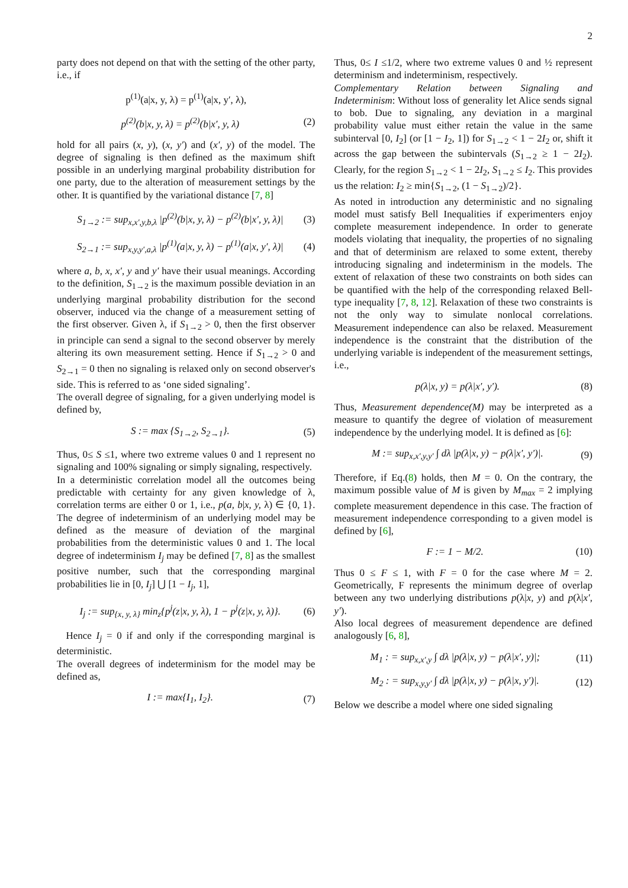2
party does not depend on that with the setting of the other party, i.e., if
p<sup>(1)</sup>(a|x, y, λ) = p<sup>(1)</sup>(a|x, y′, λ),
p<sup>(2)</sup>(b|x, y, λ) = p<sup>(2)</sup>(b|x′, y, λ) (2)
hold for all pairs (x, y), (x, y′) and (x′, y) of the model. The degree of signaling is then defined as the maximum shift possible in an underlying marginal probability distribution for one party, due to the alteration of measurement settings by the other. It is quantified by the variational distance [7, 8]
S<sub>1→2</sub> := sup<sub>x,x′,y,b,λ</sub> |p<sup>(2)</sup>(b|x, y, λ) − p<sup>(2)</sup>(b|x′, y, λ)| (3)
S<sub>2→1</sub> := sup<sub>x,y,y′,a,λ</sub> |p<sup>(1)</sup>(a|x, y, λ) − p<sup>(1)</sup>(a|x, y′, λ)| (4)
where a, b, x, x′, y and y′ have their usual meanings. According to the definition, S<sub>1→2</sub> is the maximum possible deviation in an underlying marginal probability distribution for the second observer, induced via the change of a measurement setting of the first observer. Given λ, if S<sub>1→2</sub> > 0, then the first observer in principle can send a signal to the second observer by merely altering its own measurement setting. Hence if S<sub>1→2</sub> > 0 and S<sub>2→1</sub> = 0 then no signaling is relaxed only on second observer's side. This is referred to as ‘one sided signaling’.
The overall degree of signaling, for a given underlying model is defined by,
S := max {S<sub>1→2</sub>, S<sub>2→1</sub>}. (5)
Thus, 0≤ S ≤1, where two extreme values 0 and 1 represent no signaling and 100% signaling or simply signaling, respectively.
In a deterministic correlation model all the outcomes being predictable with certainty for any given knowledge of λ, correlation terms are either 0 or 1, i.e., p(a, b|x, y, λ) ∈ {0, 1}. The degree of indeterminism of an underlying model may be defined as the measure of deviation of the marginal probabilities from the deterministic values 0 and 1. The local degree of indeterminism I<sub>j</sub> may be defined [7, 8] as the smallest positive number, such that the corresponding marginal probabilities lie in [0, I<sub>j</sub>] ⋃ [1 − I<sub>j</sub>, 1],
I<sub>j</sub> := sup<sub>{x, y, λ}</sub> min<sub>z</sub>{p<sup>j</sup>(z|x, y, λ), 1 − p<sup>j</sup>(z|x, y, λ)}. (6)
Hence I<sub>j</sub> = 0 if and only if the corresponding marginal is deterministic.
The overall degrees of indeterminism for the model may be defined as,
I := max{I<sub>1</sub>, I<sub>2</sub>}. (7)
Thus, 0≤ I ≤1/2, where two extreme values 0 and ½ represent determinism and indeterminism, respectively.
Complementary Relation between Signaling and Indeterminism: Without loss of generality let Alice sends signal to bob. Due to signaling, any deviation in a marginal probability value must either retain the value in the same subinterval [0, I<sub>2</sub>] (or [1 − I<sub>2</sub>, 1]) for S<sub>1→2</sub> < 1 − 2I<sub>2</sub> or, shift it across the gap between the subintervals (S<sub>1→2</sub> ≥ 1 − 2I<sub>2</sub>). Clearly, for the region S<sub>1→2</sub> < 1 − 2I<sub>2</sub>, S<sub>1→2</sub> ≤ I<sub>2</sub>. This provides us the relation: I<sub>2</sub> ≥ min{S<sub>1→2</sub>, (1 − S<sub>1→2</sub>)/2}.
As noted in introduction any deterministic and no signaling model must satisfy Bell Inequalities if experimenters enjoy complete measurement independence. In order to generate models violating that inequality, the properties of no signaling and that of determinism are relaxed to some extent, thereby introducing signaling and indeterminism in the models. The extent of relaxation of these two constraints on both sides can be quantified with the help of the corresponding relaxed Bell-type inequality [7, 8, 12]. Relaxation of these two constraints is not the only way to simulate nonlocal correlations. Measurement independence can also be relaxed. Measurement independence is the constraint that the distribution of the underlying variable is independent of the measurement settings, i.e.,
p(λ|x, y) = p(λ|x′, y′). (8)
Thus, Measurement dependence(M) may be interpreted as a measure to quantify the degree of violation of measurement independence by the underlying model. It is defined as [6]:
M := sup<sub>x,x′,y,y′</sub> ∫ dλ |p(λ|x, y) − p(λ|x′, y′)|. (9)
Therefore, if Eq.(8) holds, then M = 0. On the contrary, the maximum possible value of M is given by M<sub>max</sub> = 2 implying complete measurement dependence in this case. The fraction of measurement independence corresponding to a given model is defined by [6],
F := 1 − M/2. (10)
Thus 0 ≤ F ≤ 1, with F = 0 for the case where M = 2. Geometrically, F represents the minimum degree of overlap between any two underlying distributions p(λ|x, y) and p(λ|x′, y′).
Also local degrees of measurement dependence are defined analogously [6, 8],
M<sub>1</sub> : = sup<sub>x,x′,y</sub> ∫ dλ |p(λ|x, y) − p(λ|x′, y)|; (11)
M<sub>2</sub> : = sup<sub>x,y,y′</sub> ∫ dλ |p(λ|x, y) − p(λ|x, y′)|. (12)
Below we describe a model where one sided signaling